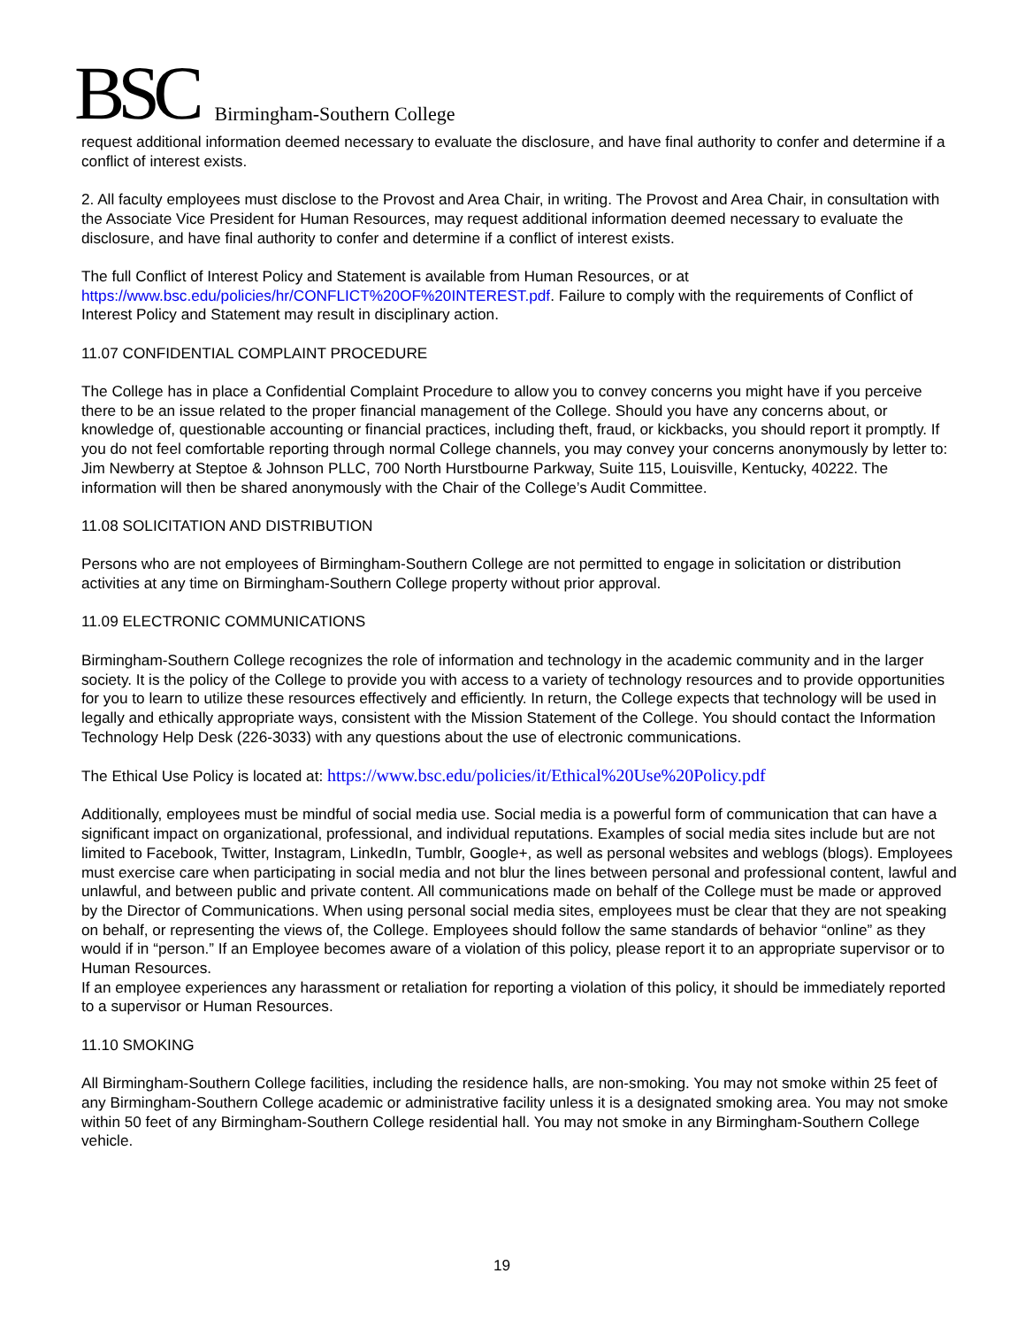BSC Birmingham-Southern College
request additional information deemed necessary to evaluate the disclosure, and have final authority to confer and determine if a conflict of interest exists.
2. All faculty employees must disclose to the Provost and Area Chair, in writing. The Provost and Area Chair, in consultation with the Associate Vice President for Human Resources, may request additional information deemed necessary to evaluate the disclosure, and have final authority to confer and determine if a conflict of interest exists.
The full Conflict of Interest Policy and Statement is available from Human Resources, or at https://www.bsc.edu/policies/hr/CONFLICT%20OF%20INTEREST.pdf. Failure to comply with the requirements of Conflict of Interest Policy and Statement may result in disciplinary action.
11.07 CONFIDENTIAL COMPLAINT PROCEDURE
The College has in place a Confidential Complaint Procedure to allow you to convey concerns you might have if you perceive there to be an issue related to the proper financial management of the College. Should you have any concerns about, or knowledge of, questionable accounting or financial practices, including theft, fraud, or kickbacks, you should report it promptly. If you do not feel comfortable reporting through normal College channels, you may convey your concerns anonymously by letter to: Jim Newberry at Steptoe & Johnson PLLC, 700 North Hurstbourne Parkway, Suite 115, Louisville, Kentucky, 40222. The information will then be shared anonymously with the Chair of the College’s Audit Committee.
11.08 SOLICITATION AND DISTRIBUTION
Persons who are not employees of Birmingham-Southern College are not permitted to engage in solicitation or distribution activities at any time on Birmingham-Southern College property without prior approval.
11.09 ELECTRONIC COMMUNICATIONS
Birmingham-Southern College recognizes the role of information and technology in the academic community and in the larger society. It is the policy of the College to provide you with access to a variety of technology resources and to provide opportunities for you to learn to utilize these resources effectively and efficiently. In return, the College expects that technology will be used in legally and ethically appropriate ways, consistent with the Mission Statement of the College. You should contact the Information Technology Help Desk (226-3033) with any questions about the use of electronic communications.
The Ethical Use Policy is located at: https://www.bsc.edu/policies/it/Ethical%20Use%20Policy.pdf
Additionally, employees must be mindful of social media use. Social media is a powerful form of communication that can have a significant impact on organizational, professional, and individual reputations. Examples of social media sites include but are not limited to Facebook, Twitter, Instagram, LinkedIn, Tumblr, Google+, as well as personal websites and weblogs (blogs). Employees must exercise care when participating in social media and not blur the lines between personal and professional content, lawful and unlawful, and between public and private content. All communications made on behalf of the College must be made or approved by the Director of Communications. When using personal social media sites, employees must be clear that they are not speaking on behalf, or representing the views of, the College. Employees should follow the same standards of behavior “online” as they would if in “person.” If an Employee becomes aware of a violation of this policy, please report it to an appropriate supervisor or to Human Resources.
If an employee experiences any harassment or retaliation for reporting a violation of this policy, it should be immediately reported to a supervisor or Human Resources.
11.10 SMOKING
All Birmingham-Southern College facilities, including the residence halls, are non-smoking. You may not smoke within 25 feet of any Birmingham-Southern College academic or administrative facility unless it is a designated smoking area. You may not smoke within 50 feet of any Birmingham-Southern College residential hall. You may not smoke in any Birmingham-Southern College vehicle.
19